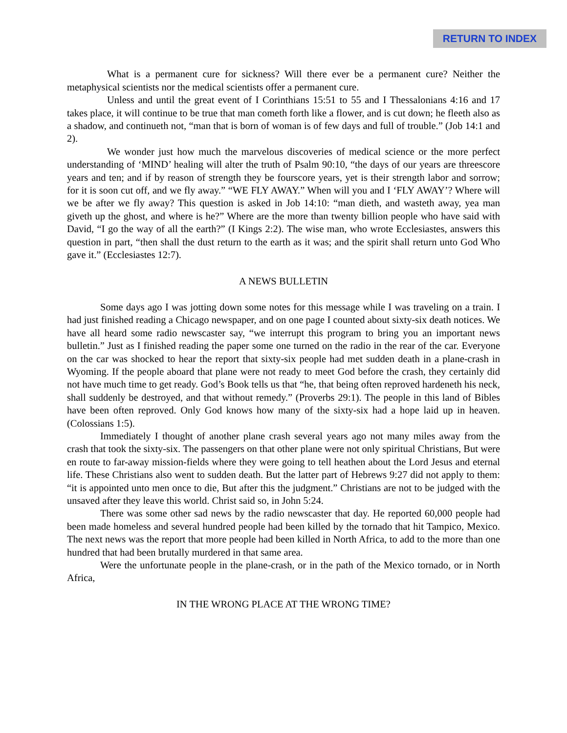RETURN TO INDEX
What is a permanent cure for sickness? Will there ever be a permanent cure? Neither the metaphysical scientists nor the medical scientists offer a permanent cure.
Unless and until the great event of I Corinthians 15:51 to 55 and I Thessalonians 4:16 and 17 takes place, it will continue to be true that man cometh forth like a flower, and is cut down; he fleeth also as a shadow, and continueth not, “man that is born of woman is of few days and full of trouble.” (Job 14:1 and 2).
We wonder just how much the marvelous discoveries of medical science or the more perfect understanding of ‘MIND’ healing will alter the truth of Psalm 90:10, “the days of our years are threescore years and ten; and if by reason of strength they be fourscore years, yet is their strength labor and sorrow; for it is soon cut off, and we fly away.” “WE FLY AWAY.” When will you and I ‘FLY AWAY’? Where will we be after we fly away? This question is asked in Job 14:10: “man dieth, and wasteth away, yea man giveth up the ghost, and where is he?” Where are the more than twenty billion people who have said with David, “I go the way of all the earth?” (I Kings 2:2). The wise man, who wrote Ecclesiastes, answers this question in part, “then shall the dust return to the earth as it was; and the spirit shall return unto God Who gave it.” (Ecclesiastes 12:7).
A NEWS BULLETIN
Some days ago I was jotting down some notes for this message while I was traveling on a train. I had just finished reading a Chicago newspaper, and on one page I counted about sixty-six death notices. We have all heard some radio newscaster say, “we interrupt this program to bring you an important news bulletin.” Just as I finished reading the paper some one turned on the radio in the rear of the car. Everyone on the car was shocked to hear the report that sixty-six people had met sudden death in a plane-crash in Wyoming. If the people aboard that plane were not ready to meet God before the crash, they certainly did not have much time to get ready. God’s Book tells us that “he, that being often reproved hardeneth his neck, shall suddenly be destroyed, and that without remedy.” (Proverbs 29:1). The people in this land of Bibles have been often reproved. Only God knows how many of the sixty-six had a hope laid up in heaven. (Colossians 1:5).
Immediately I thought of another plane crash several years ago not many miles away from the crash that took the sixty-six. The passengers on that other plane were not only spiritual Christians, But were en route to far-away mission-fields where they were going to tell heathen about the Lord Jesus and eternal life. These Christians also went to sudden death. But the latter part of Hebrews 9:27 did not apply to them: “it is appointed unto men once to die, But after this the judgment.” Christians are not to be judged with the unsaved after they leave this world. Christ said so, in John 5:24.
There was some other sad news by the radio newscaster that day. He reported 60,000 people had been made homeless and several hundred people had been killed by the tornado that hit Tampico, Mexico. The next news was the report that more people had been killed in North Africa, to add to the more than one hundred that had been brutally murdered in that same area.
Were the unfortunate people in the plane-crash, or in the path of the Mexico tornado, or in North Africa,
IN THE WRONG PLACE AT THE WRONG TIME?